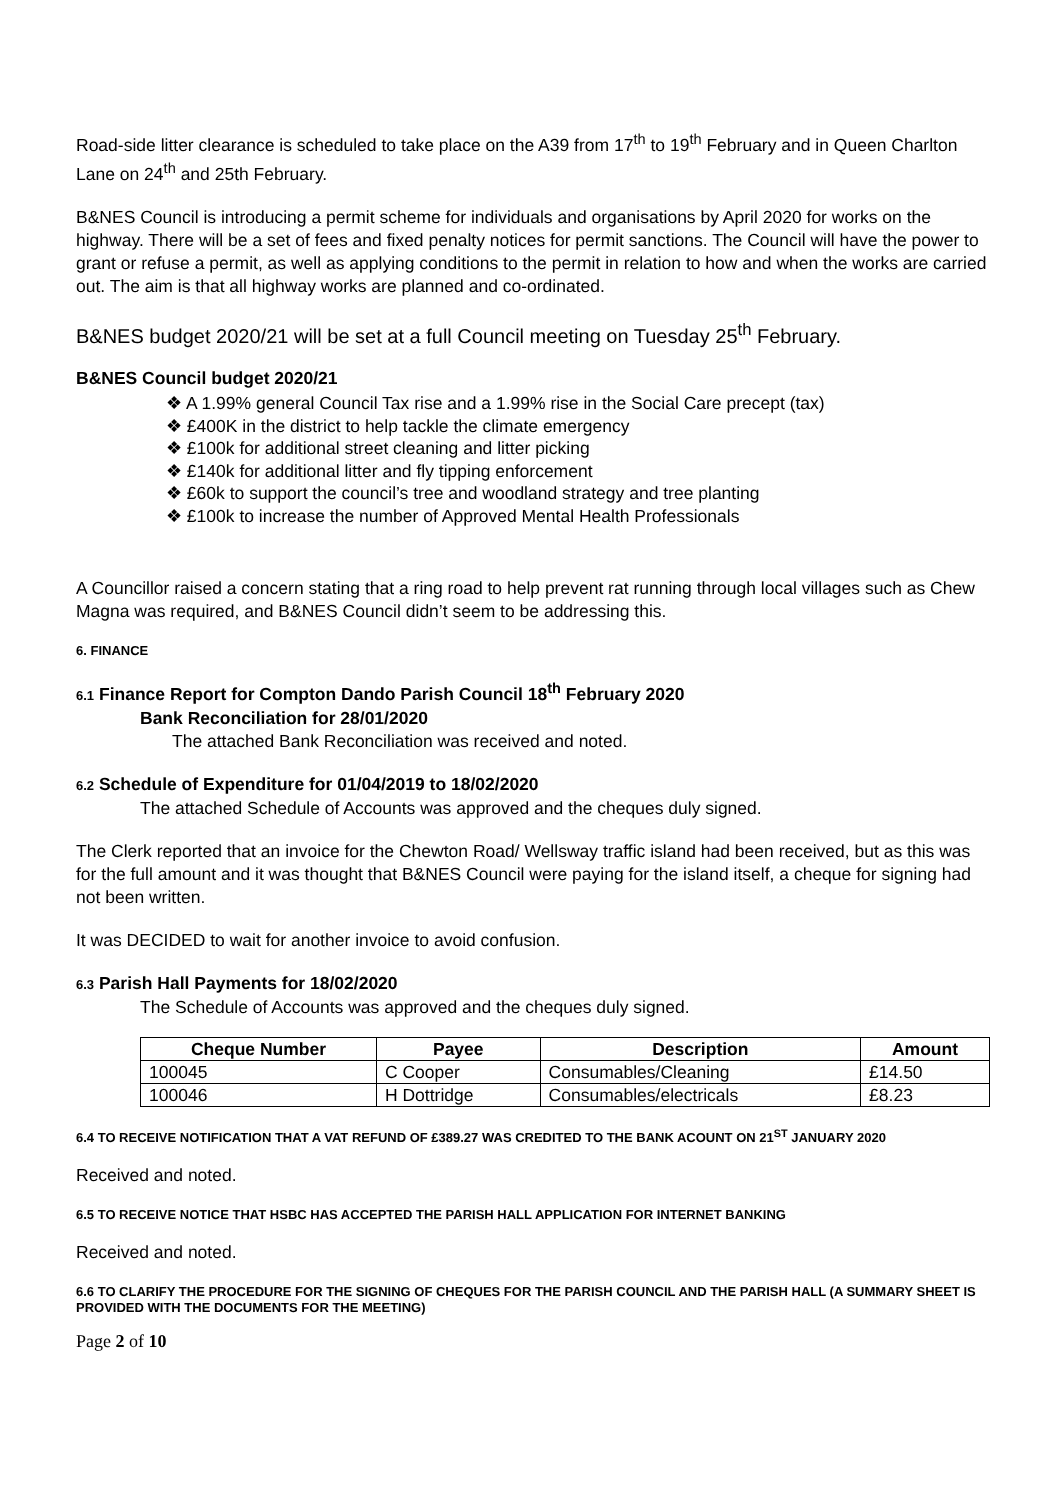Road-side litter clearance is scheduled to take place on the A39 from 17<sup>th</sup> to 19<sup>th</sup> February and in Queen Charlton Lane on 24<sup>th</sup> and 25th February.
B&NES Council is introducing a permit scheme for individuals and organisations by April 2020 for works on the highway. There will be a set of fees and fixed penalty notices for permit sanctions. The Council will have the power to grant or refuse a permit, as well as applying conditions to the permit in relation to how and when the works are carried out. The aim is that all highway works are planned and co-ordinated.
B&NES budget 2020/21 will be set at a full Council meeting on Tuesday 25<sup>th</sup> February.
B&NES Council budget 2020/21
❖ A 1.99% general Council Tax rise and a 1.99% rise in the Social Care precept (tax)
❖ £400K in the district to help tackle the climate emergency
❖ £100k for additional street cleaning and litter picking
❖ £140k for additional litter and fly tipping enforcement
❖ £60k to support the council’s tree and woodland strategy and tree planting
❖ £100k to increase the number of Approved Mental Health Professionals
A Councillor raised a concern stating that a ring road to help prevent rat running through local villages such as Chew Magna was required, and B&NES Council didn’t seem to be addressing this.
6. FINANCE
6.1 Finance Report for Compton Dando Parish Council 18<sup>th</sup> February 2020
Bank Reconciliation for 28/01/2020
The attached Bank Reconciliation was received and noted.
6.2 Schedule of Expenditure for 01/04/2019 to 18/02/2020
The attached Schedule of Accounts was approved and the cheques duly signed.
The Clerk reported that an invoice for the Chewton Road/ Wellsway traffic island had been received, but as this was for the full amount and it was thought that B&NES Council were paying for the island itself, a cheque for signing had not been written.
It was DECIDED to wait for another invoice to avoid confusion.
6.3 Parish Hall Payments for 18/02/2020
The Schedule of Accounts was approved and the cheques duly signed.
| Cheque Number | Payee | Description | Amount |
| --- | --- | --- | --- |
| 100045 | C Cooper | Consumables/Cleaning | £14.50 |
| 100046 | H Dottridge | Consumables/electricals | £8.23 |
6.4 TO RECEIVE NOTIFICATION THAT A VAT REFUND OF £389.27 WAS CREDITED TO THE BANK ACOUNT ON 21<sup>ST</sup> JANUARY 2020
Received and noted.
6.5 TO RECEIVE NOTICE THAT HSBC HAS ACCEPTED THE PARISH HALL APPLICATION FOR INTERNET BANKING
Received and noted.
6.6 TO CLARIFY THE PROCEDURE FOR THE SIGNING OF CHEQUES FOR THE PARISH COUNCIL AND THE PARISH HALL (A SUMMARY SHEET IS PROVIDED WITH THE DOCUMENTS FOR THE MEETING)
Page 2 of 10